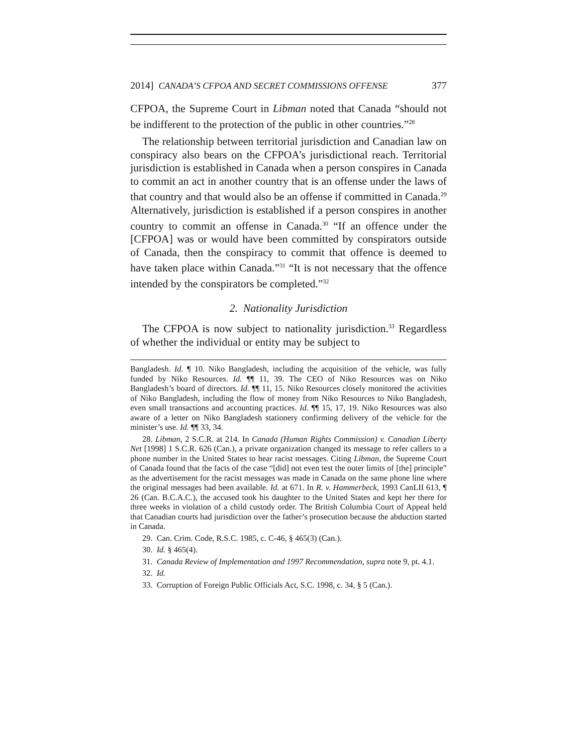2014] CANADA’S CFPOA AND SECRET COMMISSIONS OFFENSE 377
CFPOA, the Supreme Court in Libman noted that Canada “should not be indifferent to the protection of the public in other countries.”<sup>28</sup>
The relationship between territorial jurisdiction and Canadian law on conspiracy also bears on the CFPOA’s jurisdictional reach. Territorial jurisdiction is established in Canada when a person conspires in Canada to commit an act in another country that is an offense under the laws of that country and that would also be an offense if committed in Canada.<sup>29</sup> Alternatively, jurisdiction is established if a person conspires in another country to commit an offense in Canada.<sup>30</sup> “If an offence under the [CFPOA] was or would have been committed by conspirators outside of Canada, then the conspiracy to commit that offence is deemed to have taken place within Canada.”<sup>31</sup> “It is not necessary that the offence intended by the conspirators be completed.”<sup>32</sup>
2. Nationality Jurisdiction
The CFPOA is now subject to nationality jurisdiction.<sup>33</sup> Regardless of whether the individual or entity may be subject to
Bangladesh. Id. ¶ 10. Niko Bangladesh, including the acquisition of the vehicle, was fully funded by Niko Resources. Id. ¶¶ 11, 39. The CEO of Niko Resources was on Niko Bangladesh’s board of directors. Id. ¶¶ 11, 15. Niko Resources closely monitored the activities of Niko Bangladesh, including the flow of money from Niko Resources to Niko Bangladesh, even small transactions and accounting practices. Id. ¶¶ 15, 17, 19. Niko Resources was also aware of a letter on Niko Bangladesh stationery confirming delivery of the vehicle for the minister’s use. Id. ¶¶ 33, 34.
28. Libman, 2 S.C.R. at 214. In Canada (Human Rights Commission) v. Canadian Liberty Net [1998] 1 S.C.R. 626 (Can.), a private organization changed its message to refer callers to a phone number in the United States to hear racist messages. Citing Libman, the Supreme Court of Canada found that the facts of the case “[did] not even test the outer limits of [the] principle” as the advertisement for the racist messages was made in Canada on the same phone line where the original messages had been available. Id. at 671. In R. v. Hammerbeck, 1993 CanLII 613, ¶ 26 (Can. B.C.A.C.), the accused took his daughter to the United States and kept her there for three weeks in violation of a child custody order. The British Columbia Court of Appeal held that Canadian courts had jurisdiction over the father’s prosecution because the abduction started in Canada.
29. Can. Crim. Code, R.S.C. 1985, c. C-46, § 465(3) (Can.).
30. Id. § 465(4).
31. Canada Review of Implementation and 1997 Recommendation, supra note 9, pt. 4.1.
32. Id.
33. Corruption of Foreign Public Officials Act, S.C. 1998, c. 34, § 5 (Can.).